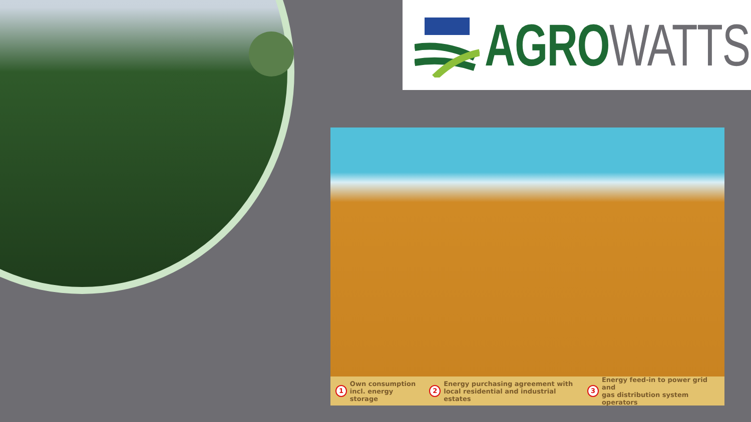AGRO WATTS
1 Own consumption
incl. energy storage
2 Energy purchasing agreement with
local residential and industrial estates
3 Energy feed-in to power grid and
gas distribution system operators